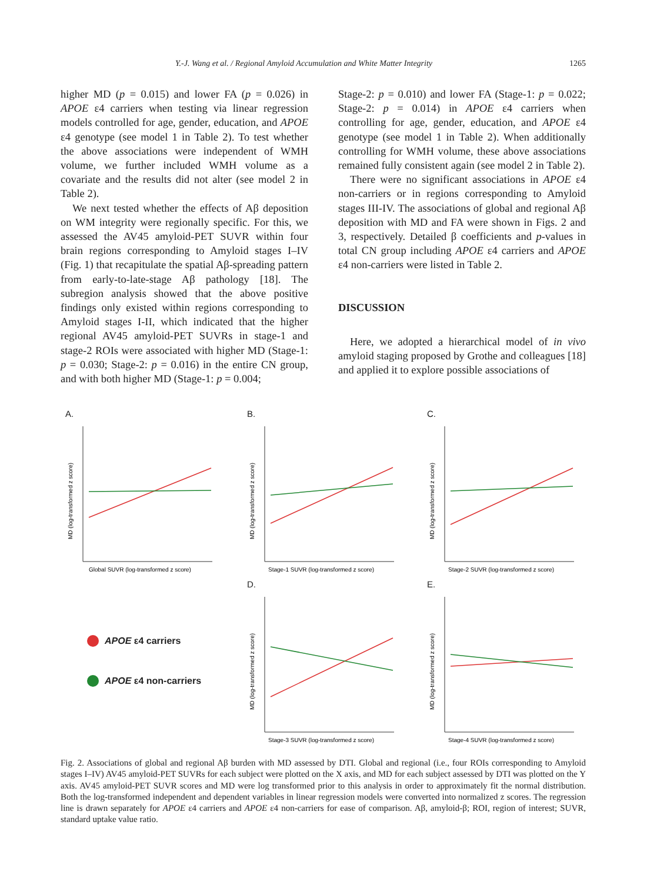Y.-J. Wang et al. / Regional Amyloid Accumulation and White Matter Integrity 1265
higher MD (p = 0.015) and lower FA (p = 0.026) in APOE ε4 carriers when testing via linear regression models controlled for age, gender, education, and APOE ε4 genotype (see model 1 in Table 2). To test whether the above associations were independent of WMH volume, we further included WMH volume as a covariate and the results did not alter (see model 2 in Table 2).
We next tested whether the effects of Aβ deposition on WM integrity were regionally specific. For this, we assessed the AV45 amyloid-PET SUVR within four brain regions corresponding to Amyloid stages I–IV (Fig. 1) that recapitulate the spatial Aβ-spreading pattern from early-to-late-stage Aβ pathology [18]. The subregion analysis showed that the above positive findings only existed within regions corresponding to Amyloid stages I-II, which indicated that the higher regional AV45 amyloid-PET SUVRs in stage-1 and stage-2 ROIs were associated with higher MD (Stage-1: p = 0.030; Stage-2: p = 0.016) in the entire CN group, and with both higher MD (Stage-1: p = 0.004;
Stage-2: p = 0.010) and lower FA (Stage-1: p = 0.022; Stage-2: p = 0.014) in APOE ε4 carriers when controlling for age, gender, education, and APOE ε4 genotype (see model 1 in Table 2). When additionally controlling for WMH volume, these above associations remained fully consistent again (see model 2 in Table 2).
There were no significant associations in APOE ε4 non-carriers or in regions corresponding to Amyloid stages III-IV. The associations of global and regional Aβ deposition with MD and FA were shown in Figs. 2 and 3, respectively. Detailed β coefficients and p-values in total CN group including APOE ε4 carriers and APOE ε4 non-carriers were listed in Table 2.
DISCUSSION
Here, we adopted a hierarchical model of in vivo amyloid staging proposed by Grothe and colleagues [18] and applied it to explore possible associations of
A.
MD (log-transformed z score)
Global SUVR (log-transformed z score)
B.
MD (log-transformed z score)
Stage-1 SUVR (log-transformed z score)
C.
MD (log-transformed z score)
Stage-2 SUVR (log-transformed z score)
APOE ε4 carriers
APOE ε4 non-carriers
D.
MD (log-transformed z score)
Stage-3 SUVR (log-transformed z score)
E.
MD (log-transformed z score)
Stage-4 SUVR (log-transformed z score)
Fig. 2. Associations of global and regional Aβ burden with MD assessed by DTI. Global and regional (i.e., four ROIs corresponding to Amyloid stages I–IV) AV45 amyloid-PET SUVRs for each subject were plotted on the X axis, and MD for each subject assessed by DTI was plotted on the Y axis. AV45 amyloid-PET SUVR scores and MD were log transformed prior to this analysis in order to approximately fit the normal distribution. Both the log-transformed independent and dependent variables in linear regression models were converted into normalized z scores. The regression line is drawn separately for APOE ε4 carriers and APOE ε4 non-carriers for ease of comparison. Aβ, amyloid-β; ROI, region of interest; SUVR, standard uptake value ratio.